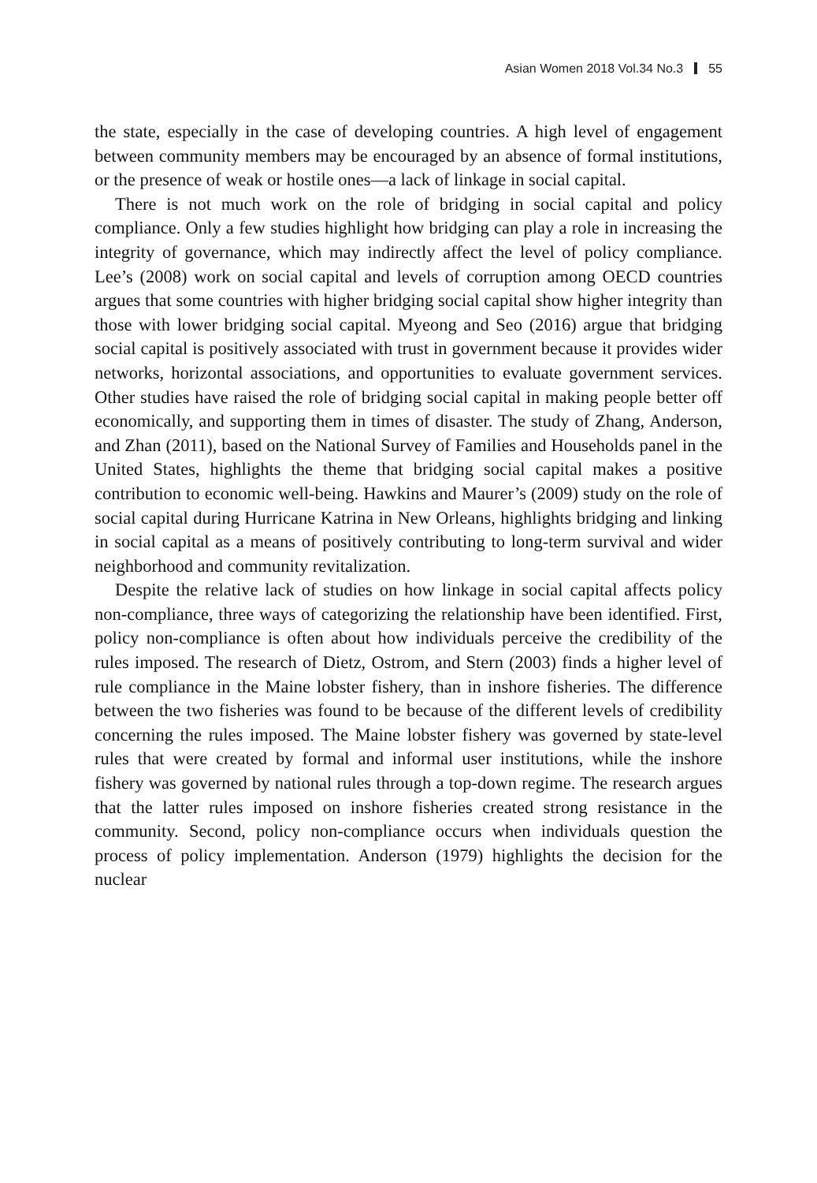Asian Women 2018 Vol.34 No.3 55
the state, especially in the case of developing countries. A high level of engagement between community members may be encouraged by an absence of formal institutions, or the presence of weak or hostile ones—a lack of linkage in social capital.
There is not much work on the role of bridging in social capital and policy compliance. Only a few studies highlight how bridging can play a role in increasing the integrity of governance, which may indirectly affect the level of policy compliance. Lee’s (2008) work on social capital and levels of corruption among OECD countries argues that some countries with higher bridging social capital show higher integrity than those with lower bridging social capital. Myeong and Seo (2016) argue that bridging social capital is positively associated with trust in government because it provides wider networks, horizontal associations, and opportunities to evaluate government services. Other studies have raised the role of bridging social capital in making people better off economically, and supporting them in times of disaster. The study of Zhang, Anderson, and Zhan (2011), based on the National Survey of Families and Households panel in the United States, highlights the theme that bridging social capital makes a positive contribution to economic well-being. Hawkins and Maurer’s (2009) study on the role of social capital during Hurricane Katrina in New Orleans, highlights bridging and linking in social capital as a means of positively contributing to long-term survival and wider neighborhood and community revitalization.
Despite the relative lack of studies on how linkage in social capital affects policy non-compliance, three ways of categorizing the relationship have been identified. First, policy non-compliance is often about how individuals perceive the credibility of the rules imposed. The research of Dietz, Ostrom, and Stern (2003) finds a higher level of rule compliance in the Maine lobster fishery, than in inshore fisheries. The difference between the two fisheries was found to be because of the different levels of credibility concerning the rules imposed. The Maine lobster fishery was governed by state-level rules that were created by formal and informal user institutions, while the inshore fishery was governed by national rules through a top-down regime. The research argues that the latter rules imposed on inshore fisheries created strong resistance in the community. Second, policy non-compliance occurs when individuals question the process of policy implementation. Anderson (1979) highlights the decision for the nuclear